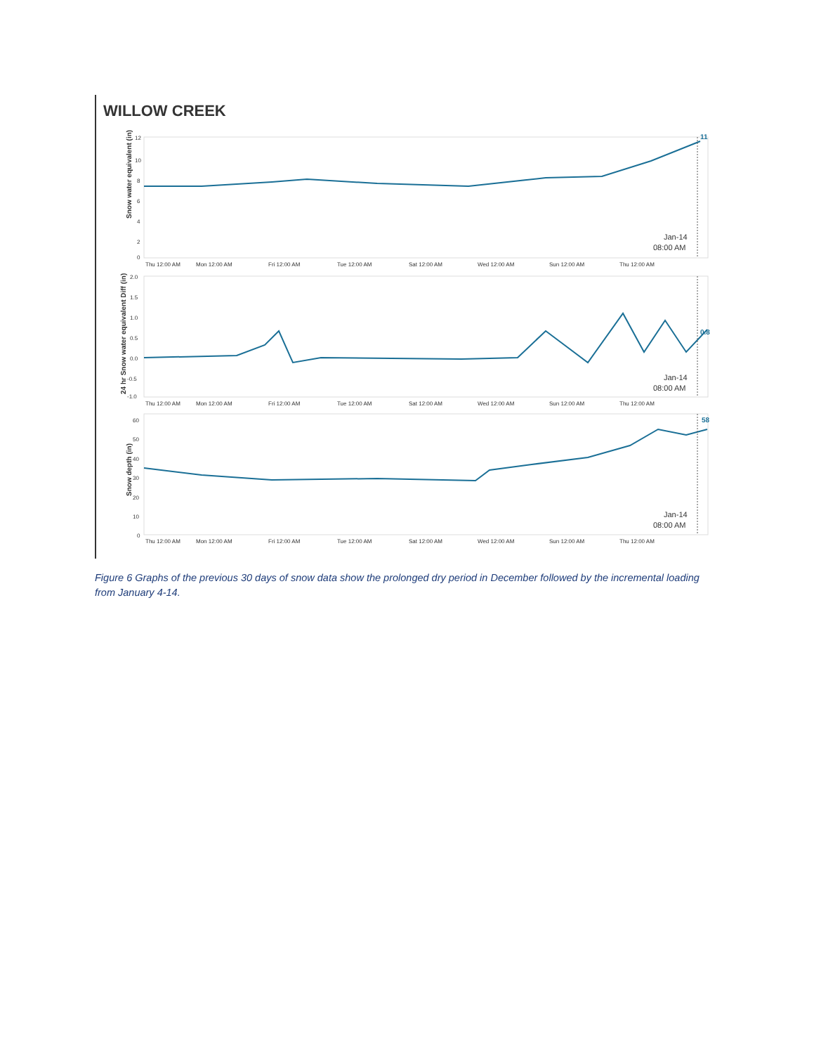WILLOW CREEK
Snow water equivalent (in)
12
10
8
6
4
2
0
Jan-14
08:00 AM
11
Thu 12:00 AM
Mon 12:00 AM
Fri 12:00 AM
Tue 12:00 AM
Sat 12:00 AM
Wed 12:00 AM
Sun 12:00 AM
Thu 12:00 AM
24 hr Snow water equivalent Diff (in)
2.0
1.5
1.0
0.5
0.0
-0.5
-1.0
Jan-14
08:00 AM
0.8
Thu 12:00 AM
Mon 12:00 AM
Fri 12:00 AM
Tue 12:00 AM
Sat 12:00 AM
Wed 12:00 AM
Sun 12:00 AM
Thu 12:00 AM
Snow depth (in)
60
50
40
30
20
10
0
Jan-14
08:00 AM
58
Thu 12:00 AM
Mon 12:00 AM
Fri 12:00 AM
Tue 12:00 AM
Sat 12:00 AM
Wed 12:00 AM
Sun 12:00 AM
Thu 12:00 AM
Figure 6 Graphs of the previous 30 days of snow data show the prolonged dry period in December followed by the incremental loading from January 4-14.